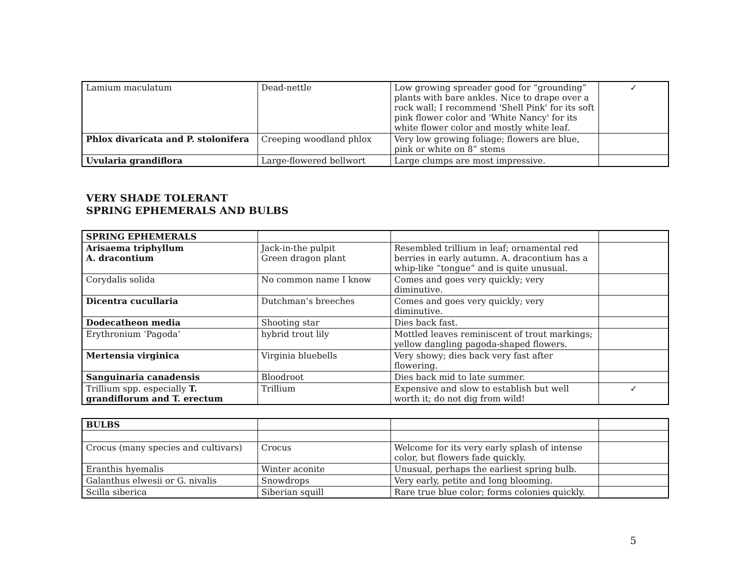| Lamium maculatum | Dead-nettle | Low growing spreader good for “grounding” plants with bare ankles. Nice to drape over a rock wall; I recommend 'Shell Pink' for its soft pink flower color and 'White Nancy' for its white flower color and mostly white leaf. | ✓ |
| Phlox divaricata and P. stolonifera | Creeping woodland phlox | Very low growing foliage; flowers are blue, pink or white on 8” stems | |
| Uvularia grandiflora | Large-flowered bellwort | Large clumps are most impressive. | |
VERY SHADE TOLERANT
SPRING EPHEMERALS AND BULBS
| SPRING EPHEMERALS | | | |
| --- | --- | --- | --- |
| Arisaema triphyllum A. dracontium | Jack-in-the pulpit Green dragon plant | Resembled trillium in leaf; ornamental red berries in early autumn. A. dracontium has a whip-like “tongue” and is quite unusual. | |
| Corydalis solida | No common name I know | Comes and goes very quickly; very diminutive. | |
| Dicentra cucullaria | Dutchman’s breeches | Comes and goes very quickly; very diminutive. | |
| Dodecatheon media | Shooting star | Dies back fast. | |
| Erythronium ‘Pagoda’ | hybrid trout lily | Mottled leaves reminiscent of trout markings; yellow dangling pagoda-shaped flowers. | |
| Mertensia virginica | Virginia bluebells | Very showy; dies back very fast after flowering. | |
| Sanguinaria canadensis | Bloodroot | Dies back mid to late summer. | |
| Trillium spp. especially T. grandiflorum and T. erectum | Trillium | Expensive and slow to establish but well worth it; do not dig from wild! | ✓ |
| BULBS | | | |
| --- | --- | --- | --- |
| Crocus (many species and cultivars) | Crocus | Welcome for its very early splash of intense color, but flowers fade quickly. | |
| Eranthis hyemalis | Winter aconite | Unusual, perhaps the earliest spring bulb. | |
| Galanthus elwesii or G. nivalis | Snowdrops | Very early, petite and long blooming. | |
| Scilla siberica | Siberian squill | Rare true blue color; forms colonies quickly. | |
5